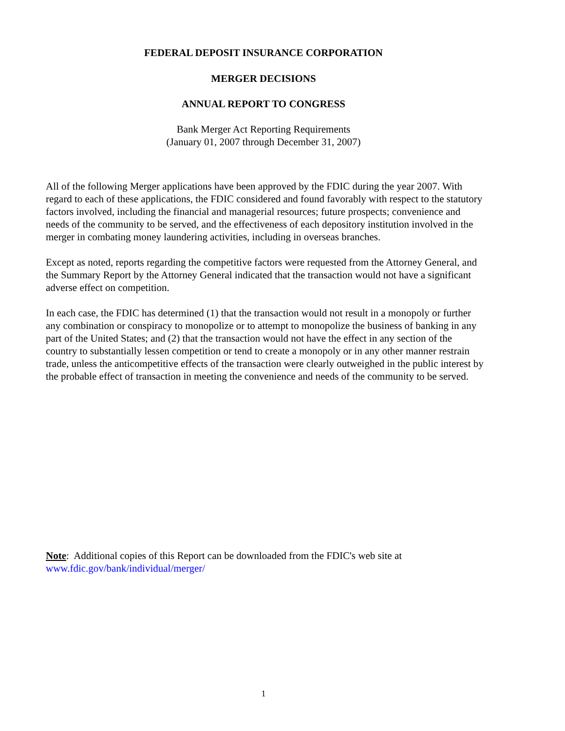FEDERAL DEPOSIT INSURANCE CORPORATION
MERGER DECISIONS
ANNUAL REPORT TO CONGRESS
Bank Merger Act Reporting Requirements
(January 01, 2007 through December 31, 2007)
All of the following Merger applications have been approved by the FDIC during the year 2007. With regard to each of these applications, the FDIC considered and found favorably with respect to the statutory factors involved, including the financial and managerial resources; future prospects; convenience and needs of the community to be served, and the effectiveness of each depository institution involved in the merger in combating money laundering activities, including in overseas branches.
Except as noted, reports regarding the competitive factors were requested from the Attorney General, and the Summary Report by the Attorney General indicated that the transaction would not have a significant adverse effect on competition.
In each case, the FDIC has determined (1) that the transaction would not result in a monopoly or further any combination or conspiracy to monopolize or to attempt to monopolize the business of banking in any part of the United States; and (2) that the transaction would not have the effect in any section of the country to substantially lessen competition or tend to create a monopoly or in any other manner restrain trade, unless the anticompetitive effects of the transaction were clearly outweighed in the public interest by the probable effect of transaction in meeting the convenience and needs of the community to be served.
Note: Additional copies of this Report can be downloaded from the FDIC's web site at www.fdic.gov/bank/individual/merger/
1